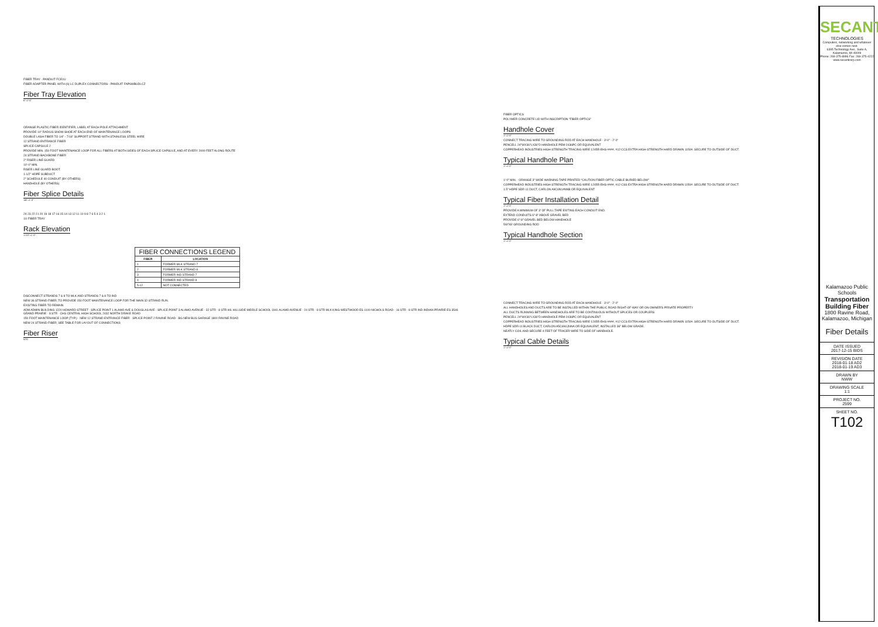FIBER TRAY - PANDUIT FCE1U
FIBER ADAPTER PANEL WITH (6) LC DUPLEX CONNECTORS - PANDUIT FAP6WBUDLCZ
Fiber Tray Elevation
6"=1'-0"
ORANGE PLASTIC FIBER IDENTIFIER, LABEL AT EACH POLE ATTACHMENT
PROVIDE 10" RADIUS SNOW-SHOE AT EACH END OF MAINTENANCE LOOPS
DOUBLE LASH FIBER TO 1/4" - 7/16" SUPPORT STRAND WITH STAINLESS STEEL WIRE
12 STRAND ENTRANCE FIBER
SPLICE CAPSULE 2
PROVIDE MIN. 150 FOOT MAINTENANCE LOOP FOR ALL FIBERS AT BOTH SIDES OF EACH SPLICE CAPSULE, AND AT EVERY 2000 FEET ALONG ROUTE
24 STRAND BACKBONE FIBER
2" RISER LINE GUARD
10'-0" MIN.
RISER LINE GUARD BOOT
1-1/2" HDPE SUBDUCT
2" SCHEDULE 40 CONDUIT (BY OTHERS)
HANDHOLE (BY OTHERS)
Fiber Splice Details
1/4"=1'-0"
24 23 22 21 20 19 18 17 16 15 14 13 12 11 10 9 8 7 6 5 4 3 2 1
1U FIBER TRAY
Rack Elevation
1-1/2"=1'-0"
| FIBER CONNECTIONS LEGEND | |
| --- | --- |
| FIBER | LOCATION |
| 1 | FORMER MLK STRAND 7 |
| 2 | FORMER MLK STRAND 8 |
| 3 | FORMER IND STRAND 7 |
| 4 | FORMER IND STRAND 8 |
| 5-12 | NOT CONNECTED |
DISCONNECT STRANDS 7 & 8 TO MLK AND STRANDS 7 & 8 TO IND
NEW 36 STRAND FIBER; TO PROVIDE 150 FOOT MAINTENANCE LOOP FOR THE MAIN 32-STRAND RUN.
EXISTING FIBER TO REMAIN
ADM ADMIN BUILDING 1220 HOWARD STREET · SPLICE POINT 1 ALAMO AVE & DOUGLAS AVE · SPLICE POINT 3 ALAMO AVENUE · 32 STR · 8 STR HIL HILLSIDE MIDDLE SCHOOL 1941 ALAMO AVENUE · 24 STR · 8 STR MLK KING-WESTWOOD ES 1100 NICHOLS ROAD · 16 STR · 8 STR IND INDIAN PRAIRIE ES 3546 GRAND PRAIRIE · 8 STR · CHS CENTRAL HIGH SCHOOL 2432 NORTH DRAKE ROAD
150 FOOT MAINTENANCE LOOP (TYP.) · NEW 12 STRAND ENTRANCE FIBER · SPLICE POINT 2 RAVINE ROAD · BG NEW BUS GARAGE 1800 RAVINE ROAD
NEW 24 STRAND FIBER; SEE TABLE FOR LAYOUT OF CONNECTIONS
Fiber Riser
NTS
FIBER OPTICS
POLYMER CONCRETE LID WITH INSCRIPTION "FIBER OPTICS"
Handhole Cover
1"=1'-0"
CONNECT TRACING WIRE TO GROUNDING ROD AT EACH HANDHOLE · 3'-0" · 2'-0"
PENCELL 24"WX36"LX36"D HANDHOLE PEM-2436PC OR EQUIVALENT
COPPERHEAD INDUSTRIES HIGH-STRENGTH TRACING WIRE 1245R-EHS-####, #12 CCS EXTRA HIGH-STRENGTH HARD DRAWN 1150#. SECURE TO OUTSIDE OF DUCT.
Typical Handhole Plan
1"=1'-0"
1'-0" MIN. · ORANGE 3" WIDE WARNING TAPE PRINTED "CAUTION FIBER OPTIC CABLE BURIED BELOW"
COPPERHEAD INDUSTRIES HIGH-STRENGTH TRACING WIRE 1245R-EHS-####, #12 CSS EXTRA HIGH-STRENGTH HARD DRAWN 1150#. SECURE TO OUTSIDE OF DUCT.
1.5" HDPE SDR-11 DUCT, CARLON A9C6N1#NNB OR EQUIVALENT
Typical Fiber Installation Detail
1"=1'-0"
PROVIDE A MINIMUM OF 3' OF PULL TAPE EXITING EACH CONDUIT END.
EXTEND CONDUITS 6"-8" ABOVE GRAVEL BED
PROVIDE 6"-8" GRAVEL BED BELOW HANDHOLE
5/8"X8' GROUNDING ROD
Typical Handhole Section
1"=1'-0"
CONNECT TRACING WIRE TO GROUNDING ROD AT EACH HANDHOLE · 3'-0" · 2'-0"
ALL HANDHOLES AND DUCTS ARE TO BE INSTALLED WITHIN THE PUBLIC ROAD RIGHT-OF-WAY OR ON OWNER'S PRIVATE PROPERTY
ALL DUCTS RUNNING BETWEEN HANDHOLES ARE TO BE CONTINUOUS WITHOUT SPLICES OR COUPLERS
PENCELL 24"WX36"LX36"D HANDHOLE PEM-2436PC OR EQUIVALENT
COPPERHEAD INDUSTRIES HIGH-STRENGTH TRACING WIRE 1245R-EHS-####, #12 CCS EXTRA HIGH-STRENGTH HARD DRAWN 1150#. SECURE TO OUTSIDE OF DUCT.
HDPE SDR-11 BLACK DUCT, CARLON A5C6N1JNNA OR EQUIVALENT, INSTALLED 36" BELOW GRADE.
NEATLY COIL AND SECURE 4 FEET OF TRACER WIRE TO SIDE OF HANDHOLE.
Typical Cable Details
1"=1'-0"
SECANT
TECHNOLOGIES
Computers, networking and whatever else comes next.
6395 Technology Ave., Suite A, Kalamazoo, MI 49009
Phone: 269-375-8996 Fax: 269-375-4222 www.secantcorp.com
Kalamazoo Public Schools
Transportation Building Fiber
1800 Ravine Road, Kalamazoo, Michigan
Fiber Details
DATE ISSUED
2017-12-15 BIDS
REVISION DATE
2018-01-18 AD2
2018-01-19 AD3
DRAWN BY
NWW
DRAWING SCALE
1:1
PROJECT NO.
2599
SHEET NO.
T102